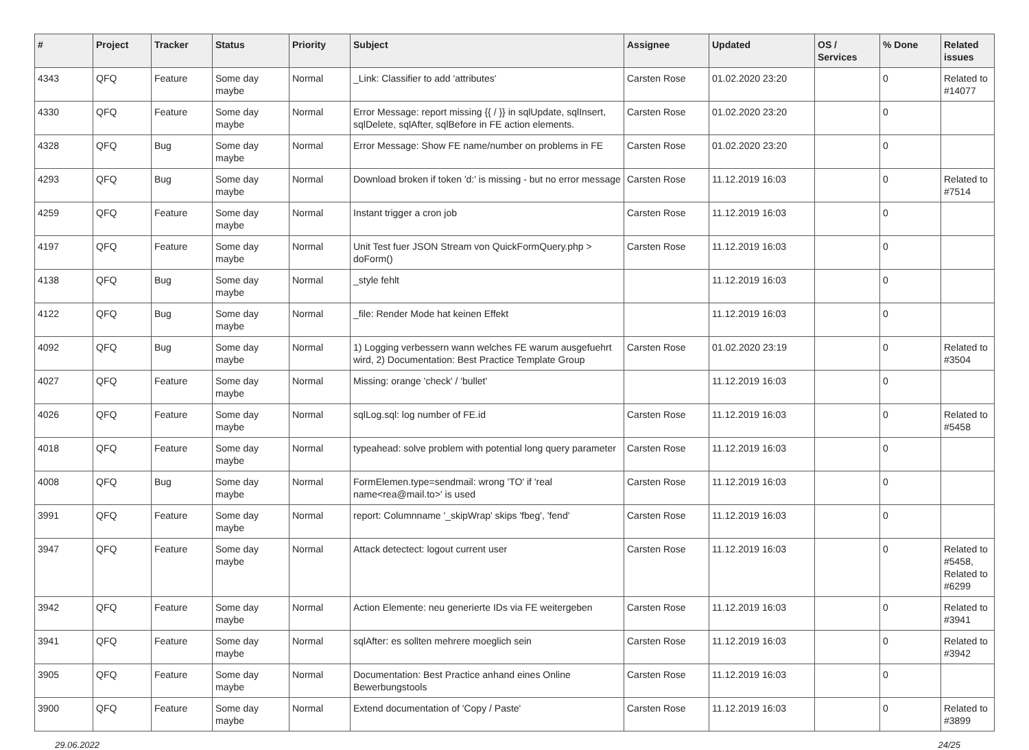| # | Project | Tracker | Status | Priority | Subject | Assignee | Updated | OS / Services | % Done | Related issues |
| --- | --- | --- | --- | --- | --- | --- | --- | --- | --- | --- |
| 4343 | QFQ | Feature | Some day maybe | Normal | _Link: Classifier to add 'attributes' | Carsten Rose | 01.02.2020 23:20 | | 0 | Related to #14077 |
| 4330 | QFQ | Feature | Some day maybe | Normal | Error Message: report missing {{ / }} in sqlUpdate, sqlInsert, sqlDelete, sqlAfter, sqlBefore in FE action elements. | Carsten Rose | 01.02.2020 23:20 | | 0 | |
| 4328 | QFQ | Bug | Some day maybe | Normal | Error Message: Show FE name/number on problems in FE | Carsten Rose | 01.02.2020 23:20 | | 0 | |
| 4293 | QFQ | Bug | Some day maybe | Normal | Download broken if token 'd:' is missing - but no error message | Carsten Rose | 11.12.2019 16:03 | | 0 | Related to #7514 |
| 4259 | QFQ | Feature | Some day maybe | Normal | Instant trigger a cron job | Carsten Rose | 11.12.2019 16:03 | | 0 | |
| 4197 | QFQ | Feature | Some day maybe | Normal | Unit Test fuer JSON Stream von QuickFormQuery.php > doForm() | Carsten Rose | 11.12.2019 16:03 | | 0 | |
| 4138 | QFQ | Bug | Some day maybe | Normal | _style fehlt | | 11.12.2019 16:03 | | 0 | |
| 4122 | QFQ | Bug | Some day maybe | Normal | _file: Render Mode hat keinen Effekt | | 11.12.2019 16:03 | | 0 | |
| 4092 | QFQ | Bug | Some day maybe | Normal | 1) Logging verbessern wann welches FE warum ausgefuehrt wird, 2) Documentation: Best Practice Template Group | Carsten Rose | 01.02.2020 23:19 | | 0 | Related to #3504 |
| 4027 | QFQ | Feature | Some day maybe | Normal | Missing: orange 'check' / 'bullet' | | 11.12.2019 16:03 | | 0 | |
| 4026 | QFQ | Feature | Some day maybe | Normal | sqlLog.sql: log number of FE.id | Carsten Rose | 11.12.2019 16:03 | | 0 | Related to #5458 |
| 4018 | QFQ | Feature | Some day maybe | Normal | typeahead: solve problem with potential long query parameter | Carsten Rose | 11.12.2019 16:03 | | 0 | |
| 4008 | QFQ | Bug | Some day maybe | Normal | FormElemen.type=sendmail: wrong 'TO' if 'real name<rea@mail.to>' is used | Carsten Rose | 11.12.2019 16:03 | | 0 | |
| 3991 | QFQ | Feature | Some day maybe | Normal | report: Columnname '_skipWrap' skips 'fbeg', 'fend' | Carsten Rose | 11.12.2019 16:03 | | 0 | |
| 3947 | QFQ | Feature | Some day maybe | Normal | Attack detectect: logout current user | Carsten Rose | 11.12.2019 16:03 | | 0 | Related to #5458, Related to #6299 |
| 3942 | QFQ | Feature | Some day maybe | Normal | Action Elemente: neu generierte IDs via FE weitergeben | Carsten Rose | 11.12.2019 16:03 | | 0 | Related to #3941 |
| 3941 | QFQ | Feature | Some day maybe | Normal | sqlAfter: es sollten mehrere moeglich sein | Carsten Rose | 11.12.2019 16:03 | | 0 | Related to #3942 |
| 3905 | QFQ | Feature | Some day maybe | Normal | Documentation: Best Practice anhand eines Online Bewerbungstools | Carsten Rose | 11.12.2019 16:03 | | 0 | |
| 3900 | QFQ | Feature | Some day maybe | Normal | Extend documentation of 'Copy / Paste' | Carsten Rose | 11.12.2019 16:03 | | 0 | Related to #3899 |
29.06.2022 24/25